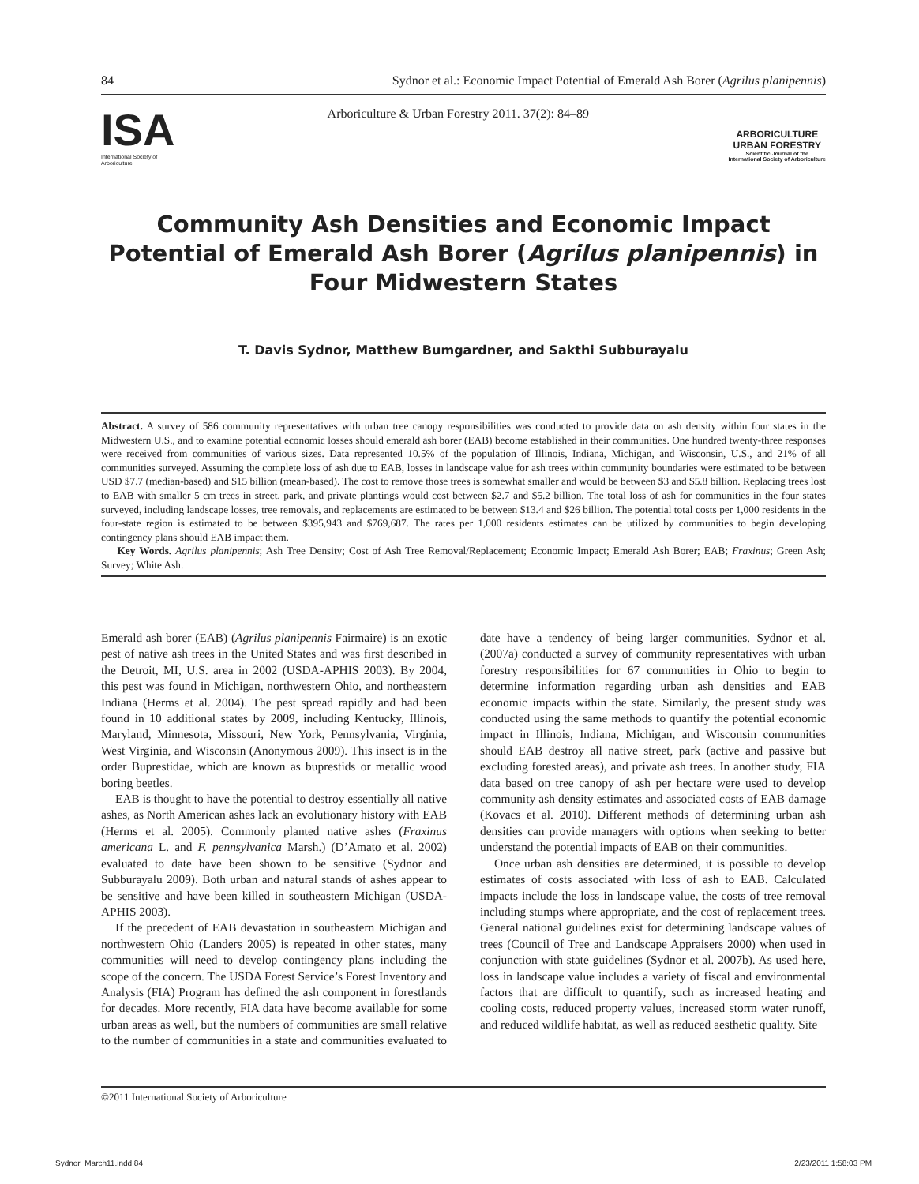84 Sydnor et al.: Economic Impact Potential of Emerald Ash Borer (Agrilus planipennis)
ISA
International Society of Arboriculture
Arboriculture & Urban Forestry 2011. 37(2): 84–89
ARBORICULTURE
URBAN FORESTRY
Scientific Journal of the
International Society of Arboriculture
Community Ash Densities and Economic Impact Potential of Emerald Ash Borer (Agrilus planipennis) in Four Midwestern States
T. Davis Sydnor, Matthew Bumgardner, and Sakthi Subburayalu
Abstract. A survey of 586 community representatives with urban tree canopy responsibilities was conducted to provide data on ash density within four states in the Midwestern U.S., and to examine potential economic losses should emerald ash borer (EAB) become established in their communities. One hundred twenty-three responses were received from communities of various sizes. Data represented 10.5% of the population of Illinois, Indiana, Michigan, and Wisconsin, U.S., and 21% of all communities surveyed. Assuming the complete loss of ash due to EAB, losses in landscape value for ash trees within community boundaries were estimated to be between USD $7.7 (median-based) and $15 billion (mean-based). The cost to remove those trees is somewhat smaller and would be between $3 and $5.8 billion. Replacing trees lost to EAB with smaller 5 cm trees in street, park, and private plantings would cost between $2.7 and $5.2 billion. The total loss of ash for communities in the four states surveyed, including landscape losses, tree removals, and replacements are estimated to be between $13.4 and $26 billion. The potential total costs per 1,000 residents in the four-state region is estimated to be between $395,943 and $769,687. The rates per 1,000 residents estimates can be utilized by communities to begin developing contingency plans should EAB impact them.
Key Words. Agrilus planipennis; Ash Tree Density; Cost of Ash Tree Removal/Replacement; Economic Impact; Emerald Ash Borer; EAB; Fraxinus; Green Ash; Survey; White Ash.
Emerald ash borer (EAB) (Agrilus planipennis Fairmaire) is an exotic pest of native ash trees in the United States and was first described in the Detroit, MI, U.S. area in 2002 (USDA-APHIS 2003). By 2004, this pest was found in Michigan, northwestern Ohio, and northeastern Indiana (Herms et al. 2004). The pest spread rapidly and had been found in 10 additional states by 2009, including Kentucky, Illinois, Maryland, Minnesota, Missouri, New York, Pennsylvania, Virginia, West Virginia, and Wisconsin (Anonymous 2009). This insect is in the order Buprestidae, which are known as buprestids or metallic wood boring beetles.
EAB is thought to have the potential to destroy essentially all native ashes, as North American ashes lack an evolutionary history with EAB (Herms et al. 2005). Commonly planted native ashes (Fraxinus americana L. and F. pennsylvanica Marsh.) (D’Amato et al. 2002) evaluated to date have been shown to be sensitive (Sydnor and Subburayalu 2009). Both urban and natural stands of ashes appear to be sensitive and have been killed in southeastern Michigan (USDA-APHIS 2003).
If the precedent of EAB devastation in southeastern Michigan and northwestern Ohio (Landers 2005) is repeated in other states, many communities will need to develop contingency plans including the scope of the concern. The USDA Forest Service’s Forest Inventory and Analysis (FIA) Program has defined the ash component in forestlands for decades. More recently, FIA data have become available for some urban areas as well, but the numbers of communities are small relative to the number of communities in a state and communities evaluated to date have a tendency of being larger communities. Sydnor et al. (2007a) conducted a survey of community representatives with urban forestry responsibilities for 67 communities in Ohio to begin to determine information regarding urban ash densities and EAB economic impacts within the state. Similarly, the present study was conducted using the same methods to quantify the potential economic impact in Illinois, Indiana, Michigan, and Wisconsin communities should EAB destroy all native street, park (active and passive but excluding forested areas), and private ash trees. In another study, FIA data based on tree canopy of ash per hectare were used to develop community ash density estimates and associated costs of EAB damage (Kovacs et al. 2010). Different methods of determining urban ash densities can provide managers with options when seeking to better understand the potential impacts of EAB on their communities.
Once urban ash densities are determined, it is possible to develop estimates of costs associated with loss of ash to EAB. Calculated impacts include the loss in landscape value, the costs of tree removal including stumps where appropriate, and the cost of replacement trees. General national guidelines exist for determining landscape values of trees (Council of Tree and Landscape Appraisers 2000) when used in conjunction with state guidelines (Sydnor et al. 2007b). As used here, loss in landscape value includes a variety of fiscal and environmental factors that are difficult to quantify, such as increased heating and cooling costs, reduced property values, increased storm water runoff, and reduced wildlife habitat, as well as reduced aesthetic quality. Site
©2011 International Society of Arboriculture
Sydnor_March11.indd 84 2/23/2011 1:58:03 PM